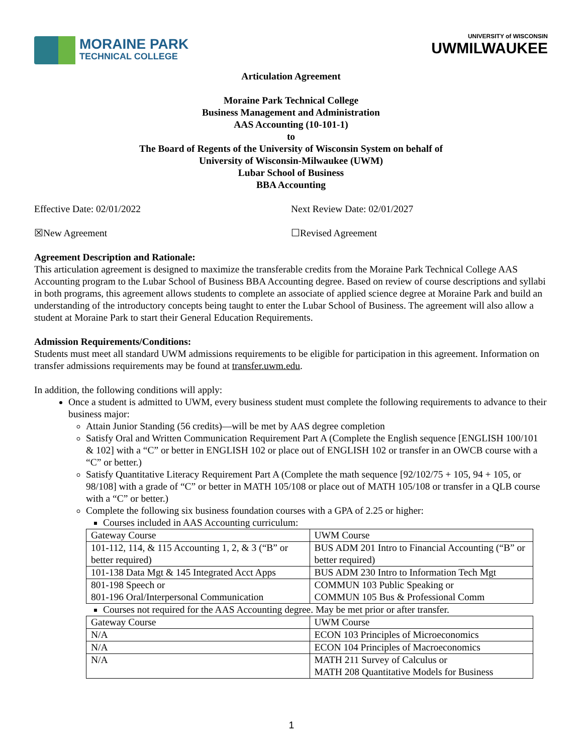MORAINE PARK
TECHNICAL COLLEGE
UNIVERSITY of WISCONSIN
UWMILWAUKEE
Articulation Agreement
Moraine Park Technical College
Business Management and Administration
AAS Accounting (10-101-1)
to
The Board of Regents of the University of Wisconsin System on behalf of
University of Wisconsin-Milwaukee (UWM)
Lubar School of Business
BBA Accounting
Effective Date: 02/01/2022 Next Review Date: 02/01/2027
☒New Agreement ☐Revised Agreement
Agreement Description and Rationale:
This articulation agreement is designed to maximize the transferable credits from the Moraine Park Technical College AAS Accounting program to the Lubar School of Business BBA Accounting degree. Based on review of course descriptions and syllabi in both programs, this agreement allows students to complete an associate of applied science degree at Moraine Park and build an understanding of the introductory concepts being taught to enter the Lubar School of Business. The agreement will also allow a student at Moraine Park to start their General Education Requirements.
Admission Requirements/Conditions:
Students must meet all standard UWM admissions requirements to be eligible for participation in this agreement. Information on transfer admissions requirements may be found at transfer.uwm.edu.
In addition, the following conditions will apply:
Once a student is admitted to UWM, every business student must complete the following requirements to advance to their business major:
Attain Junior Standing (56 credits)—will be met by AAS degree completion
Satisfy Oral and Written Communication Requirement Part A (Complete the English sequence [ENGLISH 100/101 & 102] with a “C” or better in ENGLISH 102 or place out of ENGLISH 102 or transfer in an OWCB course with a “C” or better.)
Satisfy Quantitative Literacy Requirement Part A (Complete the math sequence [92/102/75 + 105, 94 + 105, or 98/108] with a grade of “C” or better in MATH 105/108 or place out of MATH 105/108 or transfer in a QLB course with a “C” or better.)
Complete the following six business foundation courses with a GPA of 2.25 or higher:
Courses included in AAS Accounting curriculum:
| Gateway Course | UWM Course |
| 101-112, 114, & 115 Accounting 1, 2, & 3 (“B” or better required) | BUS ADM 201 Intro to Financial Accounting (“B” or better required) |
| 101-138 Data Mgt & 145 Integrated Acct Apps | BUS ADM 230 Intro to Information Tech Mgt |
| 801-198 Speech or 801-196 Oral/Interpersonal Communication | COMMUN 103 Public Speaking or COMMUN 105 Bus & Professional Comm |
Courses not required for the AAS Accounting degree. May be met prior or after transfer.
| Gateway Course | UWM Course |
| N/A | ECON 103 Principles of Microeconomics |
| N/A | ECON 104 Principles of Macroeconomics |
| N/A | MATH 211 Survey of Calculus or MATH 208 Quantitative Models for Business |
1